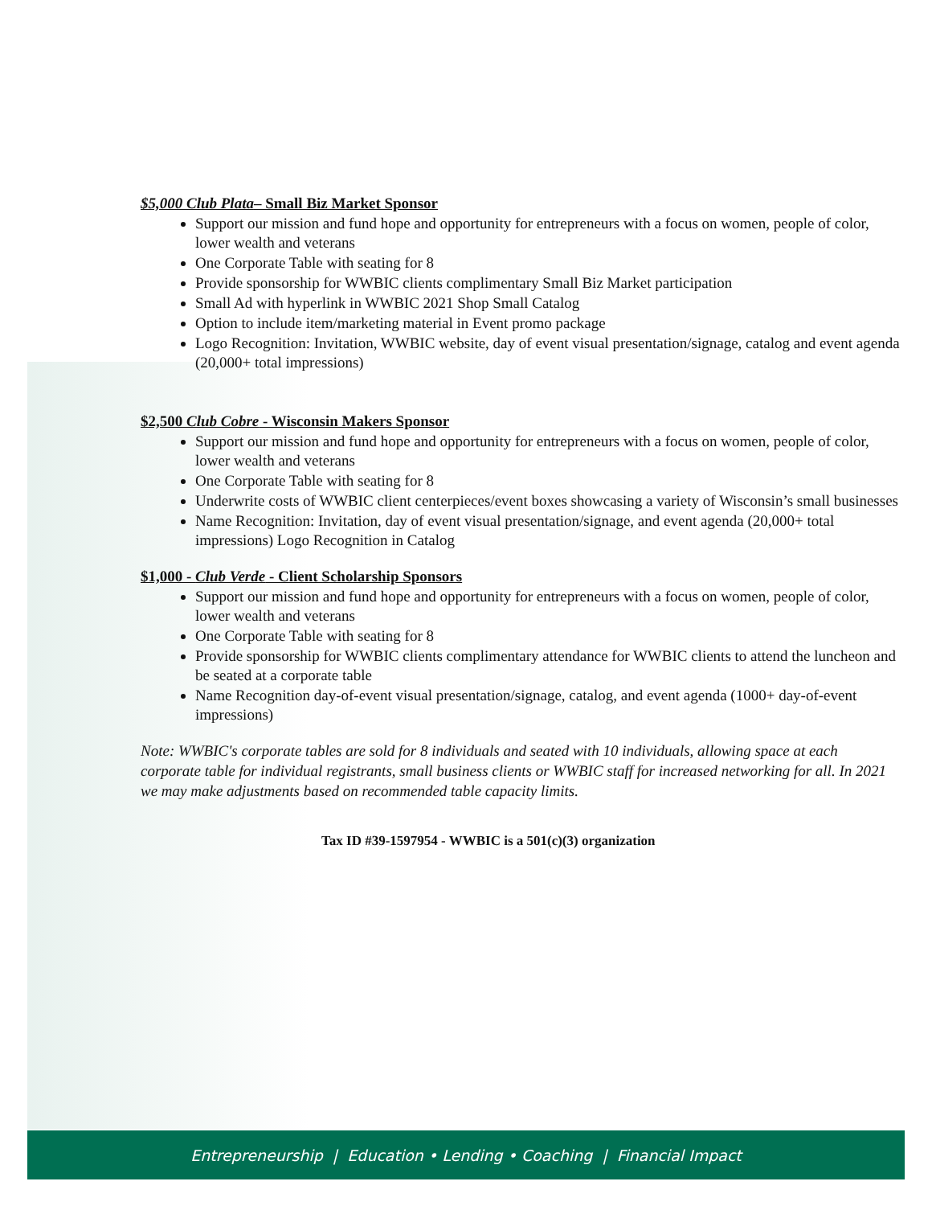$5,000 Club Plata– Small Biz Market Sponsor
Support our mission and fund hope and opportunity for entrepreneurs with a focus on women, people of color, lower wealth and veterans
One Corporate Table with seating for 8
Provide sponsorship for WWBIC clients complimentary Small Biz Market participation
Small Ad with hyperlink in WWBIC 2021 Shop Small Catalog
Option to include item/marketing material in Event promo package
Logo Recognition: Invitation, WWBIC website, day of event visual presentation/signage, catalog and event agenda (20,000+ total impressions)
$2,500 Club Cobre - Wisconsin Makers Sponsor
Support our mission and fund hope and opportunity for entrepreneurs with a focus on women, people of color, lower wealth and veterans
One Corporate Table with seating for 8
Underwrite costs of WWBIC client centerpieces/event boxes showcasing a variety of Wisconsin’s small businesses
Name Recognition: Invitation, day of event visual presentation/signage, and event agenda (20,000+ total impressions) Logo Recognition in Catalog
$1,000 - Club Verde - Client Scholarship Sponsors
Support our mission and fund hope and opportunity for entrepreneurs with a focus on women, people of color, lower wealth and veterans
One Corporate Table with seating for 8
Provide sponsorship for WWBIC clients complimentary attendance for WWBIC clients to attend the luncheon and be seated at a corporate table
Name Recognition day-of-event visual presentation/signage, catalog, and event agenda (1000+ day-of-event impressions)
Note: WWBIC's corporate tables are sold for 8 individuals and seated with 10 individuals, allowing space at each corporate table for individual registrants, small business clients or WWBIC staff for increased networking for all. In 2021 we may make adjustments based on recommended table capacity limits.
Tax ID #39-1597954 - WWBIC is a 501(c)(3) organization
Entrepreneurship | Education • Lending • Coaching | Financial Impact